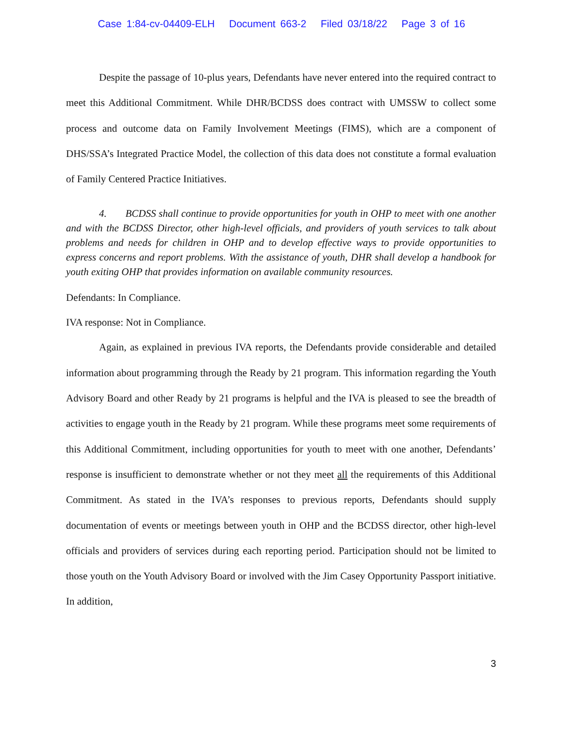Case 1:84-cv-04409-ELH Document 663-2 Filed 03/18/22 Page 3 of 16
Despite the passage of 10-plus years, Defendants have never entered into the required contract to meet this Additional Commitment. While DHR/BCDSS does contract with UMSSW to collect some process and outcome data on Family Involvement Meetings (FIMS), which are a component of DHS/SSA’s Integrated Practice Model, the collection of this data does not constitute a formal evaluation of Family Centered Practice Initiatives.
4. BCDSS shall continue to provide opportunities for youth in OHP to meet with one another and with the BCDSS Director, other high-level officials, and providers of youth services to talk about problems and needs for children in OHP and to develop effective ways to provide opportunities to express concerns and report problems. With the assistance of youth, DHR shall develop a handbook for youth exiting OHP that provides information on available community resources.
Defendants: In Compliance.
IVA response: Not in Compliance.
Again, as explained in previous IVA reports, the Defendants provide considerable and detailed information about programming through the Ready by 21 program. This information regarding the Youth Advisory Board and other Ready by 21 programs is helpful and the IVA is pleased to see the breadth of activities to engage youth in the Ready by 21 program. While these programs meet some requirements of this Additional Commitment, including opportunities for youth to meet with one another, Defendants’ response is insufficient to demonstrate whether or not they meet all the requirements of this Additional Commitment. As stated in the IVA’s responses to previous reports, Defendants should supply documentation of events or meetings between youth in OHP and the BCDSS director, other high-level officials and providers of services during each reporting period. Participation should not be limited to those youth on the Youth Advisory Board or involved with the Jim Casey Opportunity Passport initiative. In addition,
3